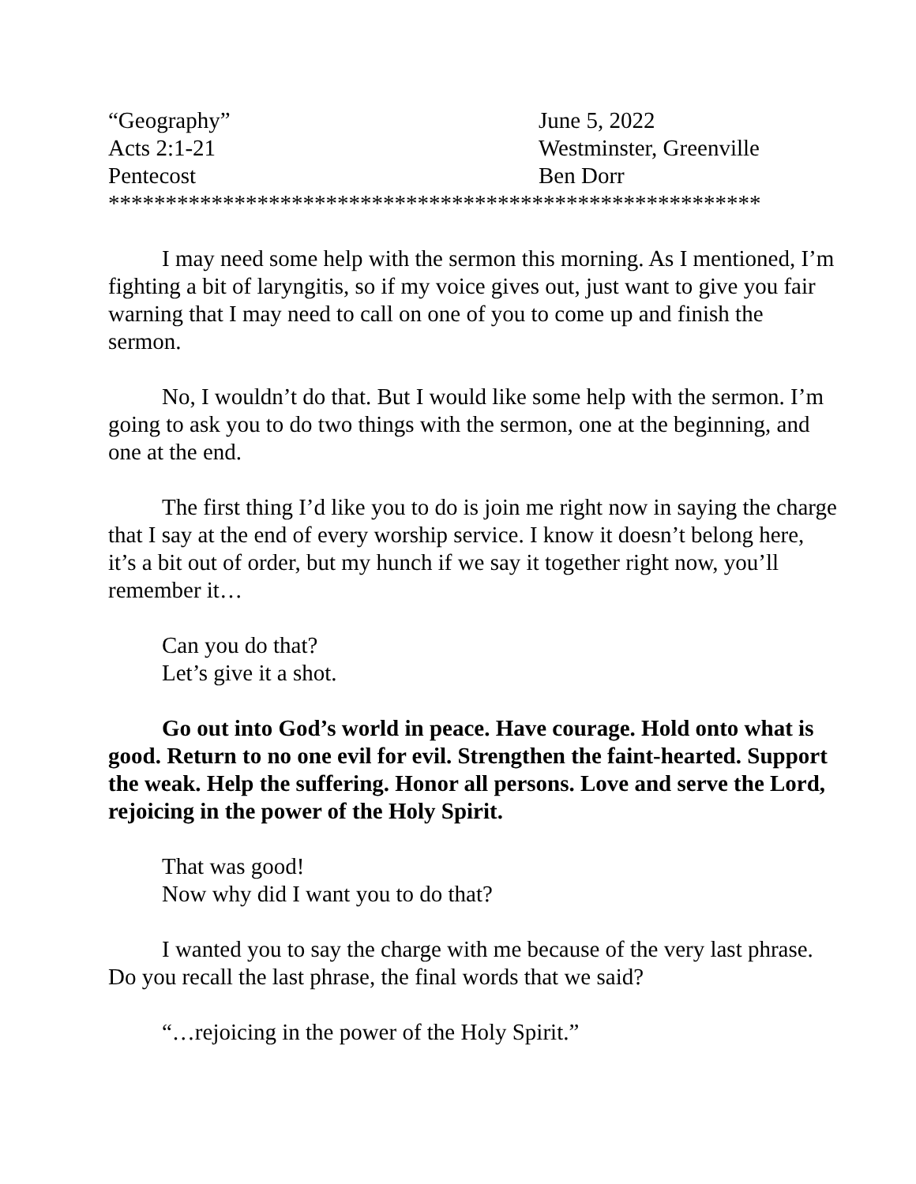“Geography”
June 5, 2022
Acts 2:1-21
Westminster, Greenville
Pentecost
Ben Dorr
*********************************************************
I may need some help with the sermon this morning. As I mentioned, I’m fighting a bit of laryngitis, so if my voice gives out, just want to give you fair warning that I may need to call on one of you to come up and finish the sermon.
No, I wouldn’t do that. But I would like some help with the sermon. I’m going to ask you to do two things with the sermon, one at the beginning, and one at the end.
The first thing I’d like you to do is join me right now in saying the charge that I say at the end of every worship service. I know it doesn’t belong here, it’s a bit out of order, but my hunch if we say it together right now, you’ll remember it…
Can you do that?
Let’s give it a shot.
Go out into God’s world in peace. Have courage. Hold onto what is good. Return to no one evil for evil. Strengthen the faint-hearted. Support the weak. Help the suffering. Honor all persons. Love and serve the Lord, rejoicing in the power of the Holy Spirit.
That was good!
Now why did I want you to do that?
I wanted you to say the charge with me because of the very last phrase. Do you recall the last phrase, the final words that we said?
“…rejoicing in the power of the Holy Spirit.”